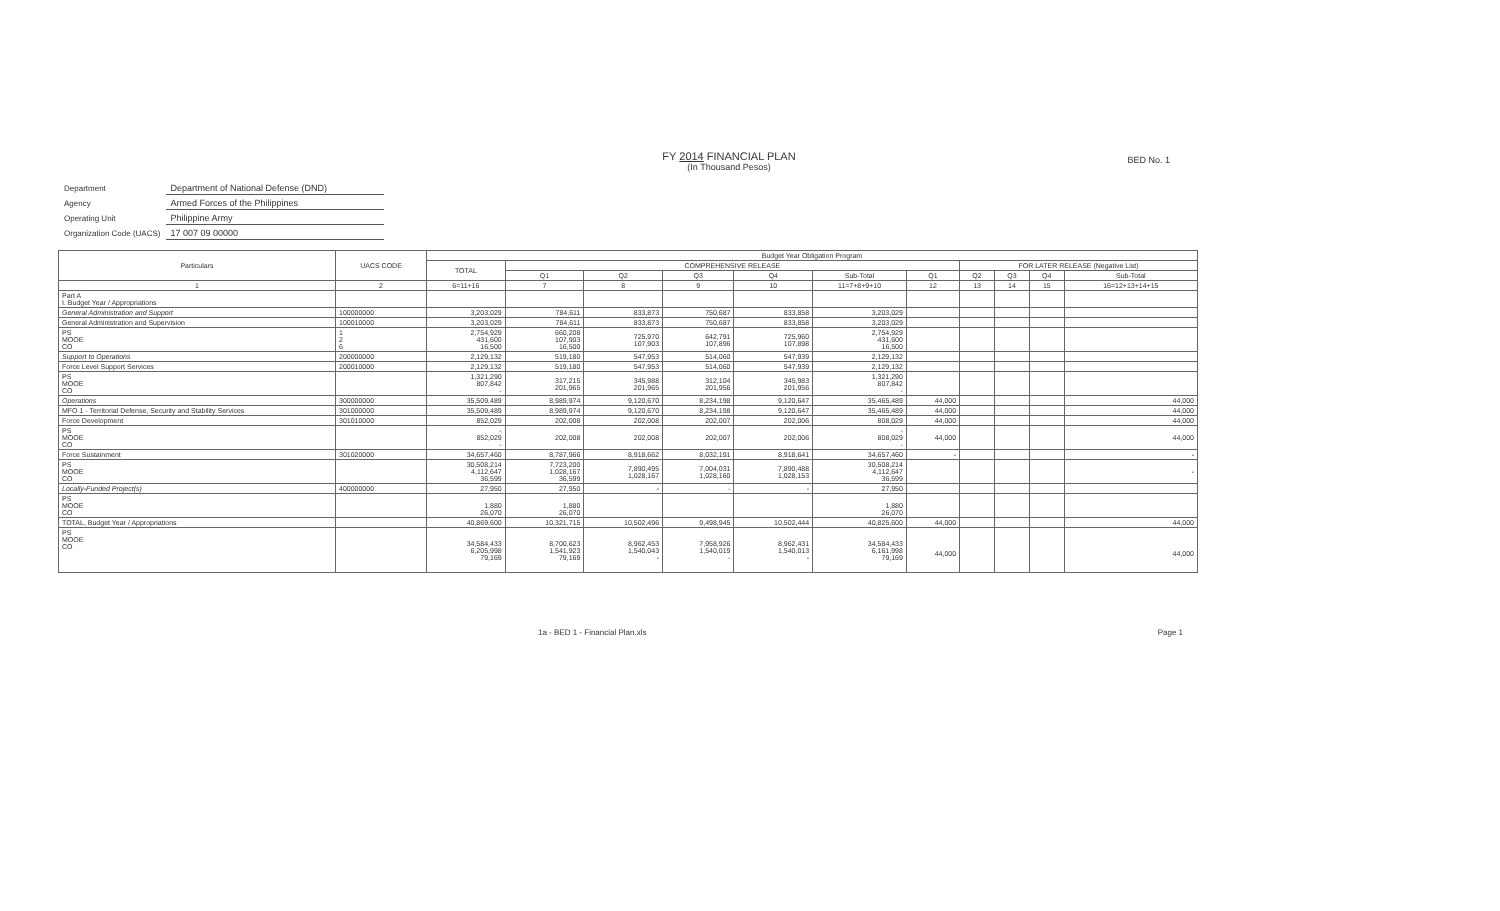BED No. 1
FY 2014 FINANCIAL PLAN
(In Thousand Pesos)
| Department | Department of National Defense (DND) |
| Agency | Armed Forces of the Philippines |
| Operating Unit | Philippine Army |
| Organization Code (UACS) | 17 007 09 00000 |
| Particulars | UACS CODE | Budget Year Obligation Program | | | | | | | | | | |
| --- | --- | --- | --- | --- | --- | --- | --- | --- | --- | --- | --- | --- |
| | | TOTAL | COMPREHENSIVE RELEASE | | | | | | FOR LATER RELEASE (Negative List) | | | |
| | | | Q1 | Q2 | Q3 | Q4 | Sub-Total | Q1 | Q2 | Q3 | Q4 | Sub-Total |
| 1 | 2 | 6=11+16 | 7 | 8 | 9 | 10 | 11=7+8+9+10 | 12 | 13 | 14 | 15 | 16=12+13+14+15 |
| Part A I. Budget Year / Appropriations | | | | | | | | | | | | |
| General Administration and Support | 100000000 | 3,203,029 | 784,611 | 833,873 | 750,687 | 833,858 | 3,203,029 | | | | | |
| General Administration and Supervision | 100010000 | 3,203,029 | 784,611 | 833,873 | 750,687 | 833,858 | 3,203,029 | | | | | |
| PS MOOE CO | 1 2 6 | 2,754,929 431,600 16,500 | 660,208 107,903 16,500 | 725,970 107,903 | 642,791 107,896 | 725,960 107,898 | 2,754,929 431,600 16,500 | | | | | |
| Support to Operations | 200000000 | 2,129,132 | 519,180 | 547,953 | 514,060 | 547,939 | 2,129,132 | | | | | |
| Force Level Support Services | 200010000 | 2,129,132 | 519,180 | 547,953 | 514,060 | 547,939 | 2,129,132 | | | | | |
| PS MOOE CO | | 1,321,290 807,842 - | 317,215 201,965 | 345,988 201,965 | 312,104 201,956 | 345,983 201,956 | 1,321,290 807,842 - | | | | | |
| Operations | 300000000 | 35,509,489 | 8,989,974 | 9,120,670 | 8,234,198 | 9,120,647 | 35,465,489 | 44,000 | | | | 44,000 |
| MFO 1 - Territorial Defense, Security and Stability Services | 301000000 | 35,509,489 | 8,989,974 | 9,120,670 | 8,234,198 | 9,120,647 | 35,465,489 | 44,000 | | | | 44,000 |
| Force Development | 301010000 | 852,029 | 202,008 | 202,008 | 202,007 | 202,006 | 808,029 | 44,000 | | | | 44,000 |
| PS MOOE CO | | - 852,029 - | 202,008 | 202,008 | 202,007 | 202,006 | - 808,029 - | 44,000 | | | | 44,000 |
| Force Sustainment | 301020000 | 34,657,460 | 8,787,966 | 8,918,662 | 8,032,191 | 8,918,641 | 34,657,460 | - | | | | - |
| PS MOOE CO | | 30,508,214 4,112,647 36,599 | 7,723,200 1,028,167 36,599 | 7,890,495 1,028,167 | 7,004,031 1,028,160 | 7,890,488 1,028,153 | 30,508,214 4,112,647 36,599 | | | | | - |
| Locally-Funded Project(s) | 400000000 | 27,950 | 27,950 | - | - | - | 27,950 | | | | | |
| PS MOOE CO | | 1,880 26,070 | 1,880 26,070 | | | | 1,880 26,070 | | | | | |
| TOTAL, Budget Year / Appropriations | | 40,869,600 | 10,321,715 | 10,502,496 | 9,498,945 | 10,502,444 | 40,825,600 | 44,000 | | | | 44,000 |
| PS MOOE CO | | 34,584,433 6,205,998 79,169 | 8,700,623 1,541,923 79,169 | 8,962,453 1,540,043 - | 7,958,926 1,540,019 - | 8,962,431 1,540,013 - | 34,584,433 6,161,998 79,169 | 44,000 | | | | 44,000 |
1a - BED 1 - Financial Plan.xls Page 1